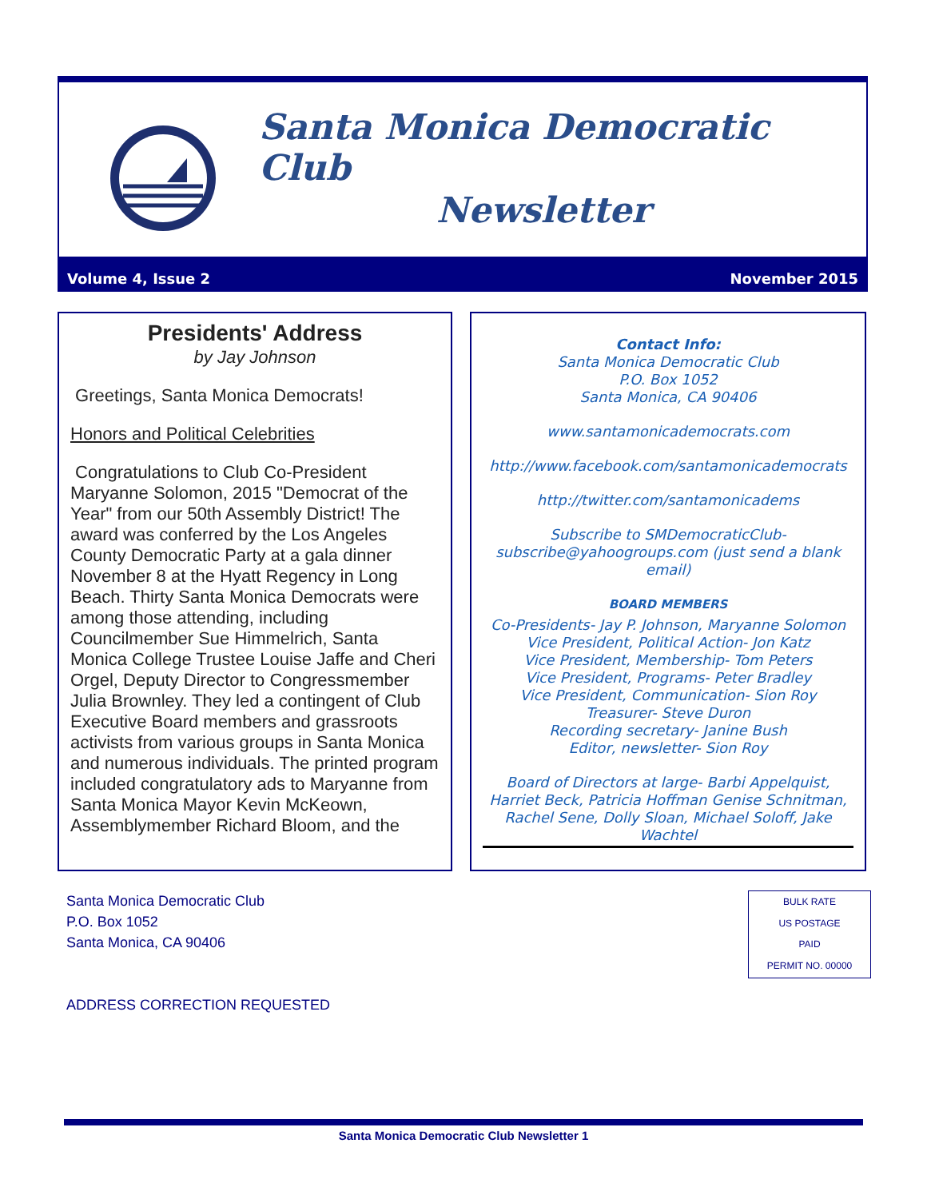Santa Monica Democratic Club
Newsletter
Volume 4, Issue 2 November 2015
Presidents' Address
by Jay Johnson
Greetings, Santa Monica Democrats!
Honors and Political Celebrities
Congratulations to Club Co-President Maryanne Solomon, 2015 "Democrat of the Year" from our 50th Assembly District! The award was conferred by the Los Angeles County Democratic Party at a gala dinner November 8 at the Hyatt Regency in Long Beach. Thirty Santa Monica Democrats were among those attending, including Councilmember Sue Himmelrich, Santa Monica College Trustee Louise Jaffe and Cheri Orgel, Deputy Director to Congressmember Julia Brownley. They led a contingent of Club Executive Board members and grassroots activists from various groups in Santa Monica and numerous individuals. The printed program included congratulatory ads to Maryanne from Santa Monica Mayor Kevin McKeown, Assemblymember Richard Bloom, and the
Contact Info:
Santa Monica Democratic Club
P.O. Box 1052
Santa Monica, CA 90406
www.santamonicademocrats.com
http://www.facebook.com/santamonicademocrats
http://twitter.com/santamonicadems
Subscribe to SMDemocraticClub-subscribe@yahoogroups.com (just send a blank email)
BOARD MEMBERS
Co-Presidents- Jay P. Johnson, Maryanne Solomon
Vice President, Political Action- Jon Katz
Vice President, Membership- Tom Peters
Vice President, Programs- Peter Bradley
Vice President, Communication- Sion Roy
Treasurer- Steve Duron
Recording secretary- Janine Bush
Editor, newsletter- Sion Roy
Board of Directors at large- Barbi Appelquist, Harriet Beck, Patricia Hoffman Genise Schnitman, Rachel Sene, Dolly Sloan, Michael Soloff, Jake Wachtel
Santa Monica Democratic Club
P.O. Box 1052
Santa Monica, CA 90406
ADDRESS CORRECTION REQUESTED
BULK RATE
US POSTAGE
PAID
PERMIT NO. 00000
Santa Monica Democratic Club Newsletter 1